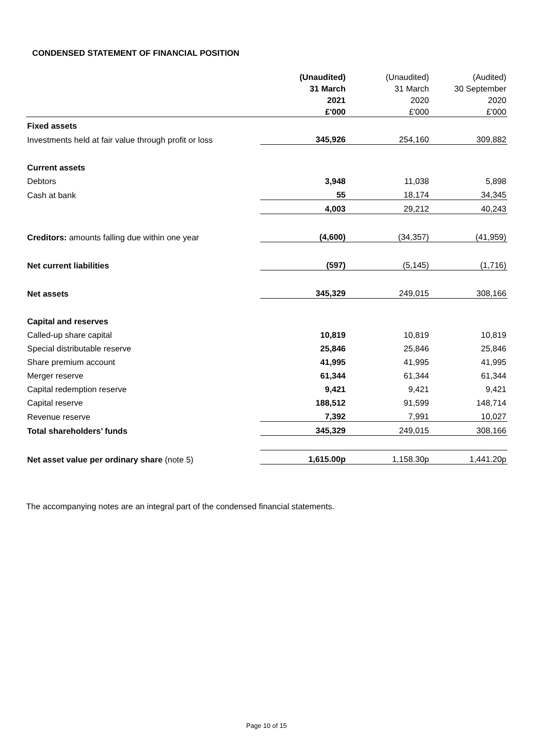CONDENSED STATEMENT OF FINANCIAL POSITION
| | (Unaudited) | (Unaudited) | (Audited) |
| --- | --- | --- | --- |
| | 31 March | 31 March | 30 September |
| | 2021 | 2020 | 2020 |
| | £'000 | £'000 | £'000 |
| Fixed assets | | | |
| Investments held at fair value through profit or loss | 345,926 | 254,160 | 309,882 |
| Current assets | | | |
| Debtors | 3,948 | 11,038 | 5,898 |
| Cash at bank | 55 | 18,174 | 34,345 |
| | 4,003 | 29,212 | 40,243 |
| Creditors: amounts falling due within one year | (4,600) | (34,357) | (41,959) |
| Net current liabilities | (597) | (5,145) | (1,716) |
| Net assets | 345,329 | 249,015 | 308,166 |
| Capital and reserves | | | |
| Called-up share capital | 10,819 | 10,819 | 10,819 |
| Special distributable reserve | 25,846 | 25,846 | 25,846 |
| Share premium account | 41,995 | 41,995 | 41,995 |
| Merger reserve | 61,344 | 61,344 | 61,344 |
| Capital redemption reserve | 9,421 | 9,421 | 9,421 |
| Capital reserve | 188,512 | 91,599 | 148,714 |
| Revenue reserve | 7,392 | 7,991 | 10,027 |
| Total shareholders’ funds | 345,329 | 249,015 | 308,166 |
| Net asset value per ordinary share (note 5) | 1,615.00p | 1,158.30p | 1,441.20p |
The accompanying notes are an integral part of the condensed financial statements.
Page 10 of 15